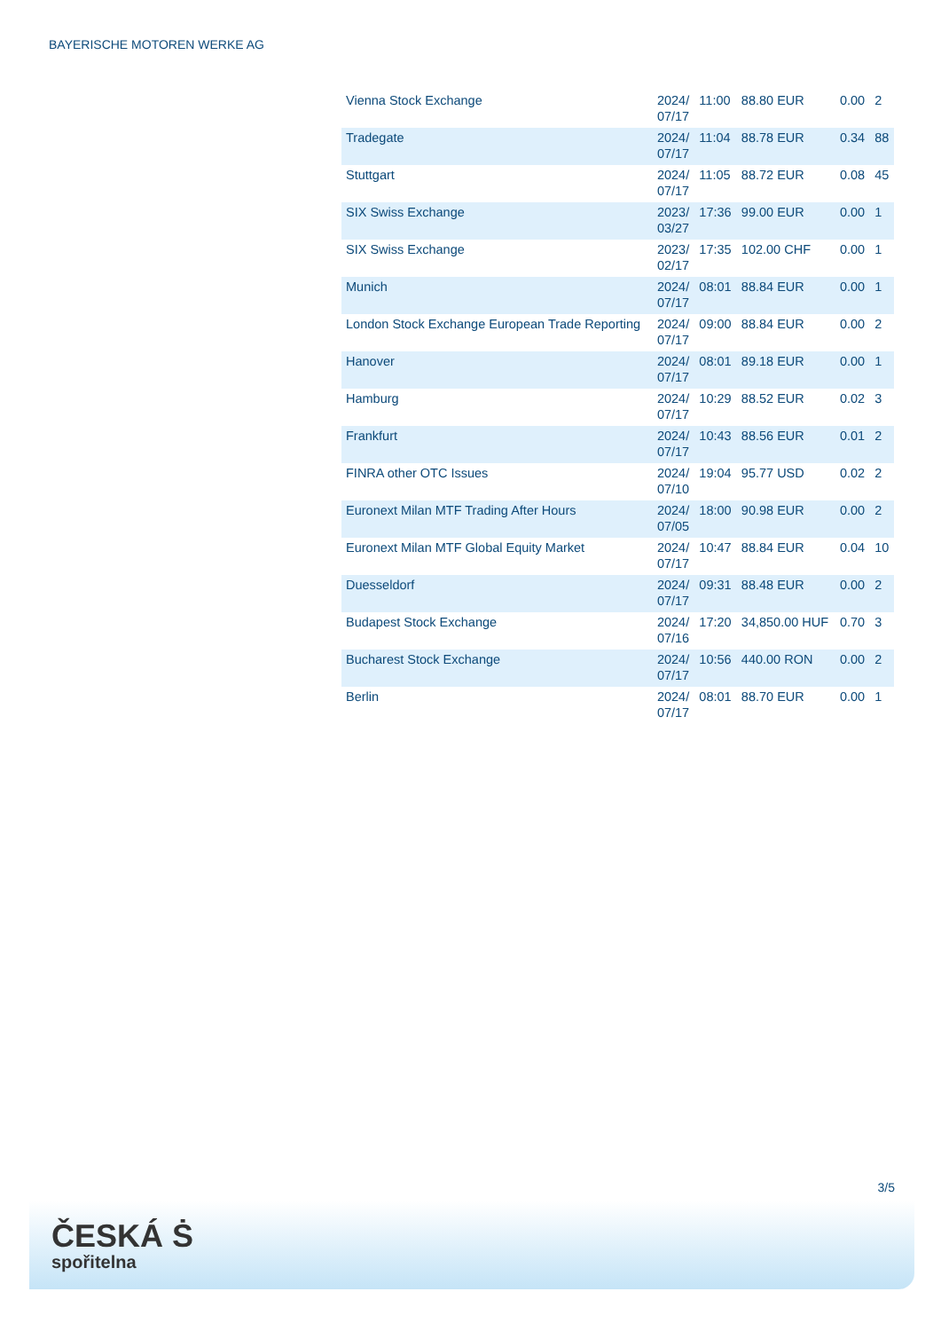BAYERISCHE MOTOREN WERKE AG
| Vienna Stock Exchange | 2024/ 07/17 | 11:00 | 88.80 EUR | 0.00 | 2 |
| Tradegate | 2024/ 07/17 | 11:04 | 88.78 EUR | 0.34 | 88 |
| Stuttgart | 2024/ 07/17 | 11:05 | 88.72 EUR | 0.08 | 45 |
| SIX Swiss Exchange | 2023/ 03/27 | 17:36 | 99.00 EUR | 0.00 | 1 |
| SIX Swiss Exchange | 2023/ 02/17 | 17:35 | 102.00 CHF | 0.00 | 1 |
| Munich | 2024/ 07/17 | 08:01 | 88.84 EUR | 0.00 | 1 |
| London Stock Exchange European Trade Reporting | 2024/ 07/17 | 09:00 | 88.84 EUR | 0.00 | 2 |
| Hanover | 2024/ 07/17 | 08:01 | 89.18 EUR | 0.00 | 1 |
| Hamburg | 2024/ 07/17 | 10:29 | 88.52 EUR | 0.02 | 3 |
| Frankfurt | 2024/ 07/17 | 10:43 | 88.56 EUR | 0.01 | 2 |
| FINRA other OTC Issues | 2024/ 07/10 | 19:04 | 95.77 USD | 0.02 | 2 |
| Euronext Milan MTF Trading After Hours | 2024/ 07/05 | 18:00 | 90.98 EUR | 0.00 | 2 |
| Euronext Milan MTF Global Equity Market | 2024/ 07/17 | 10:47 | 88.84 EUR | 0.04 | 10 |
| Duesseldorf | 2024/ 07/17 | 09:31 | 88.48 EUR | 0.00 | 2 |
| Budapest Stock Exchange | 2024/ 07/16 | 17:20 | 34,850.00 HUF | 0.70 | 3 |
| Bucharest Stock Exchange | 2024/ 07/17 | 10:56 | 440.00 RON | 0.00 | 2 |
| Berlin | 2024/ 07/17 | 08:01 | 88.70 EUR | 0.00 | 1 |
3/5
ČESKÁ Ṡ
spořitelna